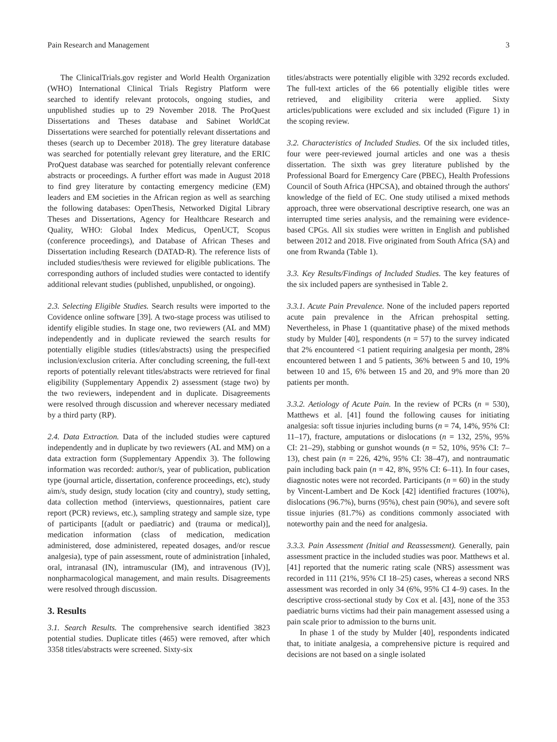Pain Research and Management 3
The ClinicalTrials.gov register and World Health Organization (WHO) International Clinical Trials Registry Platform were searched to identify relevant protocols, ongoing studies, and unpublished studies up to 29 November 2018. The ProQuest Dissertations and Theses database and Sabinet WorldCat Dissertations were searched for potentially relevant dissertations and theses (search up to December 2018). The grey literature database was searched for potentially relevant grey literature, and the ERIC ProQuest database was searched for potentially relevant conference abstracts or proceedings. A further effort was made in August 2018 to find grey literature by contacting emergency medicine (EM) leaders and EM societies in the African region as well as searching the following databases: OpenThesis, Networked Digital Library Theses and Dissertations, Agency for Healthcare Research and Quality, WHO: Global Index Medicus, OpenUCT, Scopus (conference proceedings), and Database of African Theses and Dissertation including Research (DATAD-R). The reference lists of included studies/thesis were reviewed for eligible publications. The corresponding authors of included studies were contacted to identify additional relevant studies (published, unpublished, or ongoing).
2.3. Selecting Eligible Studies. Search results were imported to the Covidence online software [39]. A two-stage process was utilised to identify eligible studies. In stage one, two reviewers (AL and MM) independently and in duplicate reviewed the search results for potentially eligible studies (titles/abstracts) using the prespecified inclusion/exclusion criteria. After concluding screening, the full-text reports of potentially relevant titles/abstracts were retrieved for final eligibility (Supplementary Appendix 2) assessment (stage two) by the two reviewers, independent and in duplicate. Disagreements were resolved through discussion and wherever necessary mediated by a third party (RP).
2.4. Data Extraction. Data of the included studies were captured independently and in duplicate by two reviewers (AL and MM) on a data extraction form (Supplementary Appendix 3). The following information was recorded: author/s, year of publication, publication type (journal article, dissertation, conference proceedings, etc), study aim/s, study design, study location (city and country), study setting, data collection method (interviews, questionnaires, patient care report (PCR) reviews, etc.), sampling strategy and sample size, type of participants [(adult or paediatric) and (trauma or medical)], medication information (class of medication, medication administered, dose administered, repeated dosages, and/or rescue analgesia), type of pain assessment, route of administration [inhaled, oral, intranasal (IN), intramuscular (IM), and intravenous (IV)], nonpharmacological management, and main results. Disagreements were resolved through discussion.
3. Results
3.1. Search Results. The comprehensive search identified 3823 potential studies. Duplicate titles (465) were removed, after which 3358 titles/abstracts were screened. Sixty-six
titles/abstracts were potentially eligible with 3292 records excluded. The full-text articles of the 66 potentially eligible titles were retrieved, and eligibility criteria were applied. Sixty articles/publications were excluded and six included (Figure 1) in the scoping review.
3.2. Characteristics of Included Studies. Of the six included titles, four were peer-reviewed journal articles and one was a thesis dissertation. The sixth was grey literature published by the Professional Board for Emergency Care (PBEC), Health Professions Council of South Africa (HPCSA), and obtained through the authors' knowledge of the field of EC. One study utilised a mixed methods approach, three were observational descriptive research, one was an interrupted time series analysis, and the remaining were evidence-based CPGs. All six studies were written in English and published between 2012 and 2018. Five originated from South Africa (SA) and one from Rwanda (Table 1).
3.3. Key Results/Findings of Included Studies. The key features of the six included papers are synthesised in Table 2.
3.3.1. Acute Pain Prevalence. None of the included papers reported acute pain prevalence in the African prehospital setting. Nevertheless, in Phase 1 (quantitative phase) of the mixed methods study by Mulder [40], respondents (n = 57) to the survey indicated that 2% encountered <1 patient requiring analgesia per month, 28% encountered between 1 and 5 patients, 36% between 5 and 10, 19% between 10 and 15, 6% between 15 and 20, and 9% more than 20 patients per month.
3.3.2. Aetiology of Acute Pain. In the review of PCRs (n = 530), Matthews et al. [41] found the following causes for initiating analgesia: soft tissue injuries including burns (n = 74, 14%, 95% CI: 11–17), fracture, amputations or dislocations (n = 132, 25%, 95% CI: 21–29), stabbing or gunshot wounds (n = 52, 10%, 95% CI: 7–13), chest pain (n = 226, 42%, 95% CI: 38–47), and nontraumatic pain including back pain (n = 42, 8%, 95% CI: 6–11). In four cases, diagnostic notes were not recorded. Participants (n = 60) in the study by Vincent-Lambert and De Kock [42] identified fractures (100%), dislocations (96.7%), burns (95%), chest pain (90%), and severe soft tissue injuries (81.7%) as conditions commonly associated with noteworthy pain and the need for analgesia.
3.3.3. Pain Assessment (Initial and Reassessment). Generally, pain assessment practice in the included studies was poor. Matthews et al. [41] reported that the numeric rating scale (NRS) assessment was recorded in 111 (21%, 95% CI 18–25) cases, whereas a second NRS assessment was recorded in only 34 (6%, 95% CI 4–9) cases. In the descriptive cross-sectional study by Cox et al. [43], none of the 353 paediatric burns victims had their pain management assessed using a pain scale prior to admission to the burns unit.
In phase 1 of the study by Mulder [40], respondents indicated that, to initiate analgesia, a comprehensive picture is required and decisions are not based on a single isolated